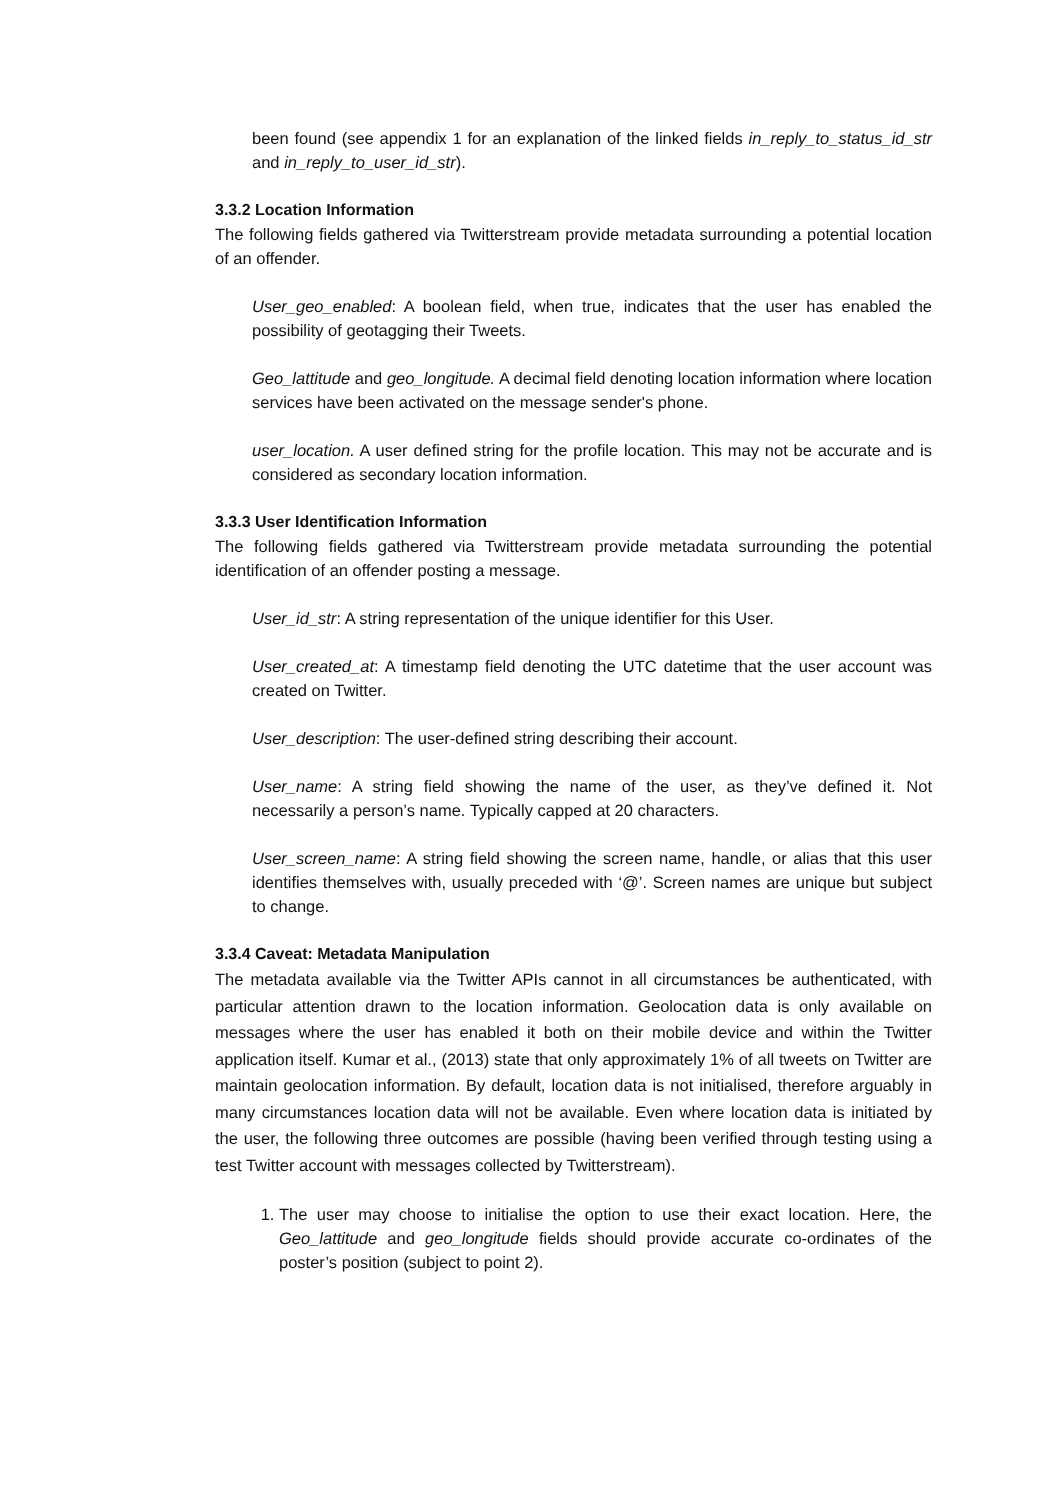been found (see appendix 1 for an explanation of the linked fields in_reply_to_status_id_str and in_reply_to_user_id_str).
3.3.2 Location Information
The following fields gathered via Twitterstream provide metadata surrounding a potential location of an offender.
User_geo_enabled: A boolean field, when true, indicates that the user has enabled the possibility of geotagging their Tweets.
Geo_lattitude and geo_longitude. A decimal field denoting location information where location services have been activated on the message sender's phone.
user_location. A user defined string for the profile location. This may not be accurate and is considered as secondary location information.
3.3.3 User Identification Information
The following fields gathered via Twitterstream provide metadata surrounding the potential identification of an offender posting a message.
User_id_str: A string representation of the unique identifier for this User.
User_created_at: A timestamp field denoting the UTC datetime that the user account was created on Twitter.
User_description: The user-defined string describing their account.
User_name: A string field showing the name of the user, as they’ve defined it. Not necessarily a person’s name. Typically capped at 20 characters.
User_screen_name: A string field showing the screen name, handle, or alias that this user identifies themselves with, usually preceded with ‘@’. Screen names are unique but subject to change.
3.3.4 Caveat: Metadata Manipulation
The metadata available via the Twitter APIs cannot in all circumstances be authenticated, with particular attention drawn to the location information. Geolocation data is only available on messages where the user has enabled it both on their mobile device and within the Twitter application itself. Kumar et al., (2013) state that only approximately 1% of all tweets on Twitter are maintain geolocation information. By default, location data is not initialised, therefore arguably in many circumstances location data will not be available. Even where location data is initiated by the user, the following three outcomes are possible (having been verified through testing using a test Twitter account with messages collected by Twitterstream).
1. The user may choose to initialise the option to use their exact location. Here, the Geo_lattitude and geo_longitude fields should provide accurate co-ordinates of the poster’s position (subject to point 2).